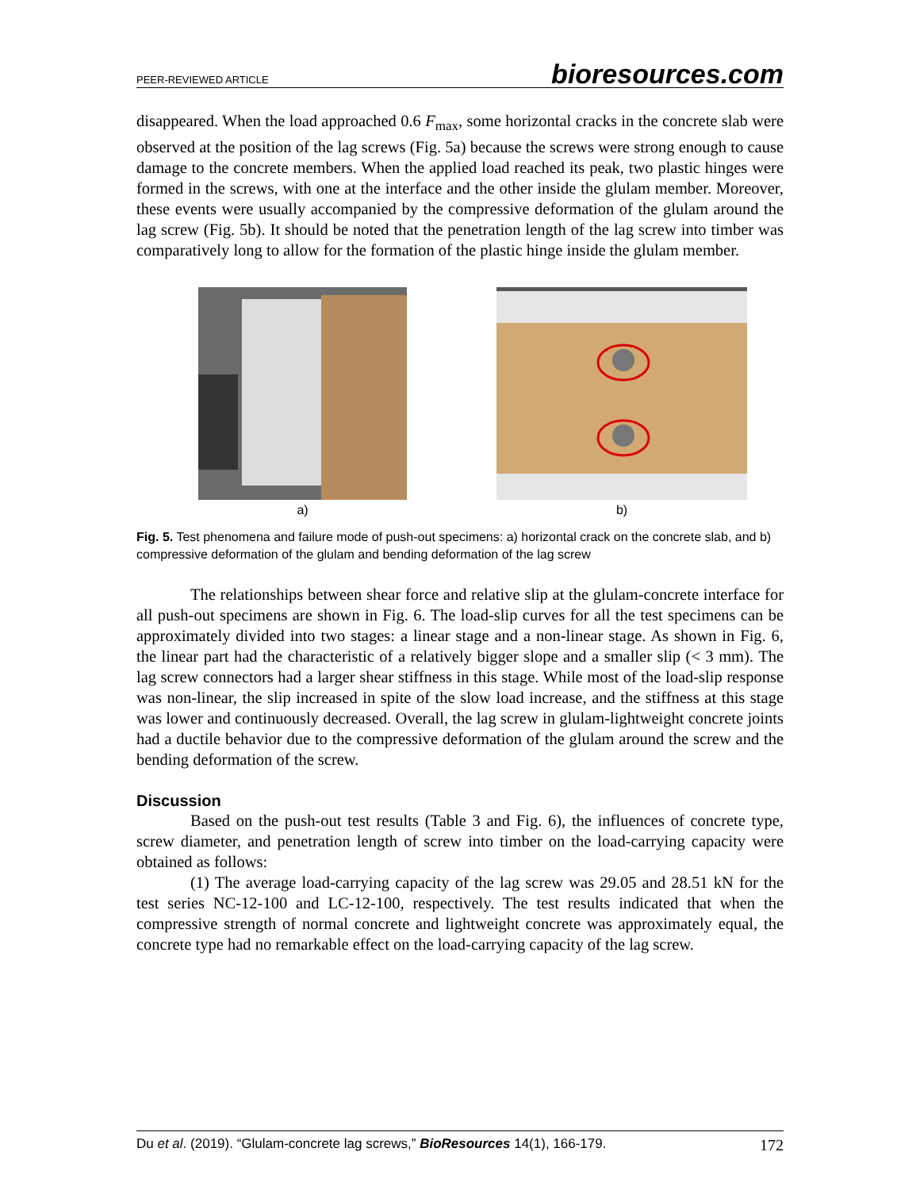PEER-REVIEWED ARTICLE bioresources.com
disappeared. When the load approached 0.6 F<sub>max</sub>, some horizontal cracks in the concrete slab were observed at the position of the lag screws (Fig. 5a) because the screws were strong enough to cause damage to the concrete members. When the applied load reached its peak, two plastic hinges were formed in the screws, with one at the interface and the other inside the glulam member. Moreover, these events were usually accompanied by the compressive deformation of the glulam around the lag screw (Fig. 5b). It should be noted that the penetration length of the lag screw into timber was comparatively long to allow for the formation of the plastic hinge inside the glulam member.
a) b)
Fig. 5. Test phenomena and failure mode of push-out specimens: a) horizontal crack on the concrete slab, and b) compressive deformation of the glulam and bending deformation of the lag screw
The relationships between shear force and relative slip at the glulam-concrete interface for all push-out specimens are shown in Fig. 6. The load-slip curves for all the test specimens can be approximately divided into two stages: a linear stage and a non-linear stage. As shown in Fig. 6, the linear part had the characteristic of a relatively bigger slope and a smaller slip (< 3 mm). The lag screw connectors had a larger shear stiffness in this stage. While most of the load-slip response was non-linear, the slip increased in spite of the slow load increase, and the stiffness at this stage was lower and continuously decreased. Overall, the lag screw in glulam-lightweight concrete joints had a ductile behavior due to the compressive deformation of the glulam around the screw and the bending deformation of the screw.
Discussion
Based on the push-out test results (Table 3 and Fig. 6), the influences of concrete type, screw diameter, and penetration length of screw into timber on the load-carrying capacity were obtained as follows:
(1) The average load-carrying capacity of the lag screw was 29.05 and 28.51 kN for the test series NC-12-100 and LC-12-100, respectively. The test results indicated that when the compressive strength of normal concrete and lightweight concrete was approximately equal, the concrete type had no remarkable effect on the load-carrying capacity of the lag screw.
Du et al. (2019). “Glulam-concrete lag screws,” BioResources 14(1), 166-179. 172